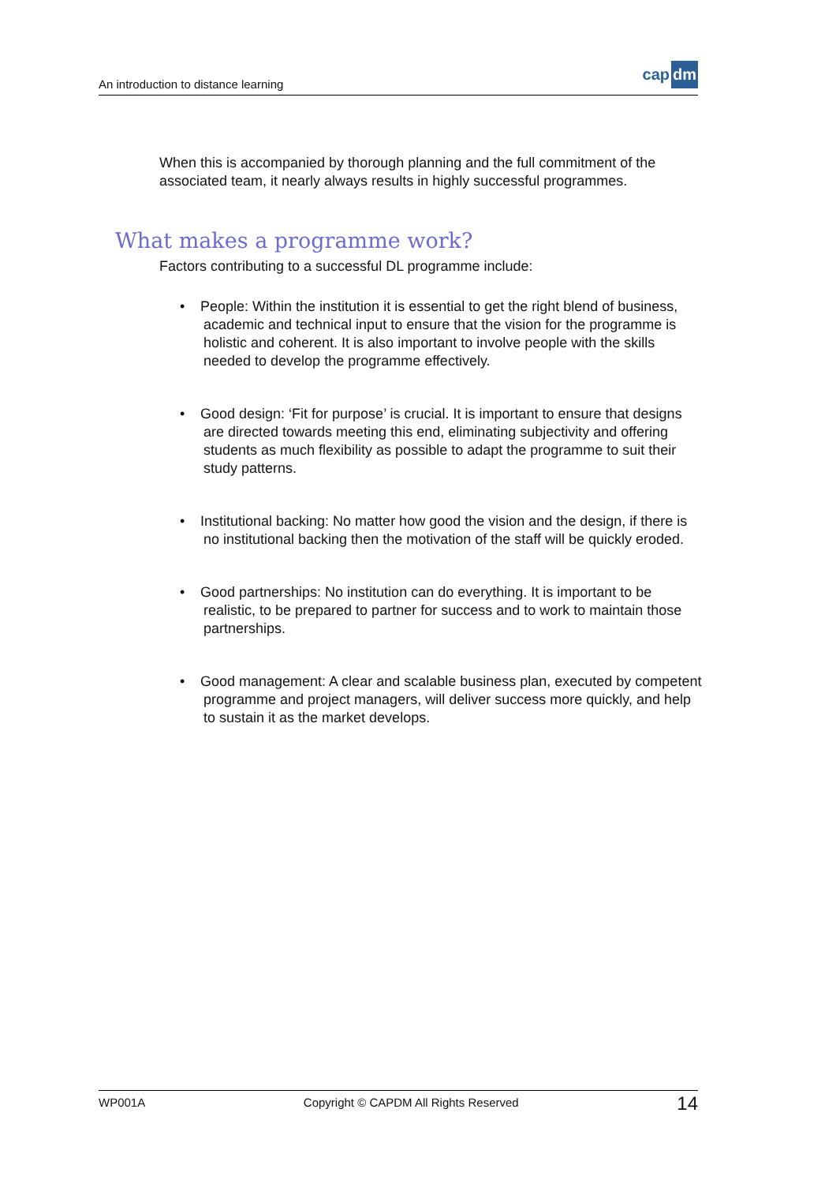An introduction to distance learning
cap dm
When this is accompanied by thorough planning and the full commitment of the associated team, it nearly always results in highly successful programmes.
What makes a programme work?
Factors contributing to a successful DL programme include:
• People: Within the institution it is essential to get the right blend of business, academic and technical input to ensure that the vision for the programme is holistic and coherent. It is also important to involve people with the skills needed to develop the programme effectively.
• Good design: ‘Fit for purpose’ is crucial. It is important to ensure that designs are directed towards meeting this end, eliminating subjectivity and offering students as much flexibility as possible to adapt the programme to suit their study patterns.
• Institutional backing: No matter how good the vision and the design, if there is no institutional backing then the motivation of the staff will be quickly eroded.
• Good partnerships: No institution can do everything. It is important to be realistic, to be prepared to partner for success and to work to maintain those partnerships.
• Good management: A clear and scalable business plan, executed by competent programme and project managers, will deliver success more quickly, and help to sustain it as the market develops.
WP001A Copyright © CAPDM All Rights Reserved
14